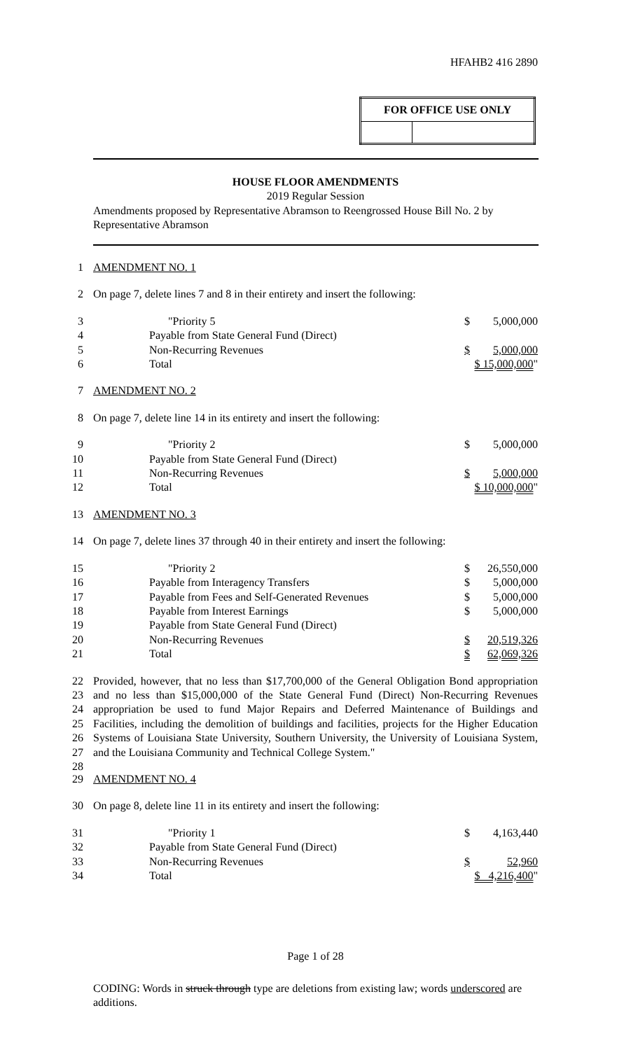HFAHB2 416 2890
| FOR OFFICE USE ONLY | |
| --- | --- |
HOUSE FLOOR AMENDMENTS
2019 Regular Session
Amendments proposed by Representative Abramson to Reengrossed House Bill No. 2 by Representative Abramson
1 AMENDMENT NO. 1
2 On page 7, delete lines 7 and 8 in their entirety and insert the following:
3 "Priority 5 $ 5,000,000
4 Payable from State General Fund (Direct)
5 Non-Recurring Revenues $ 5,000,000
6 Total $ 15,000,000 "
7 AMENDMENT NO. 2
8 On page 7, delete line 14 in its entirety and insert the following:
9 "Priority 2 $ 5,000,000
10 Payable from State General Fund (Direct)
11 Non-Recurring Revenues $ 5,000,000
12 Total $ 10,000,000 "
13 AMENDMENT NO. 3
14 On page 7, delete lines 37 through 40 in their entirety and insert the following:
15 "Priority 2 $ 26,550,000
16 Payable from Interagency Transfers $ 5,000,000
17 Payable from Fees and Self-Generated Revenues $ 5,000,000
18 Payable from Interest Earnings $ 5,000,000
19 Payable from State General Fund (Direct)
20 Non-Recurring Revenues $ 20,519,326
21 Total $ 62,069,326
22
23
24
25
26
27
28
Provided, however, that no less than $17,700,000 of the General Obligation Bond appropriation and no less than $15,000,000 of the State General Fund (Direct) Non-Recurring Revenues appropriation be used to fund Major Repairs and Deferred Maintenance of Buildings and Facilities, including the demolition of buildings and facilities, projects for the Higher Education Systems of Louisiana State University, Southern University, the University of Louisiana System, and the Louisiana Community and Technical College System."
29 AMENDMENT NO. 4
30 On page 8, delete line 11 in its entirety and insert the following:
31 "Priority 1 $ 4,163,440
32 Payable from State General Fund (Direct)
33 Non-Recurring Revenues $ 52,960
34 Total $ 4,216,400 "
Page 1 of 28
CODING: Words in struck through type are deletions from existing law; words underscored are additions.